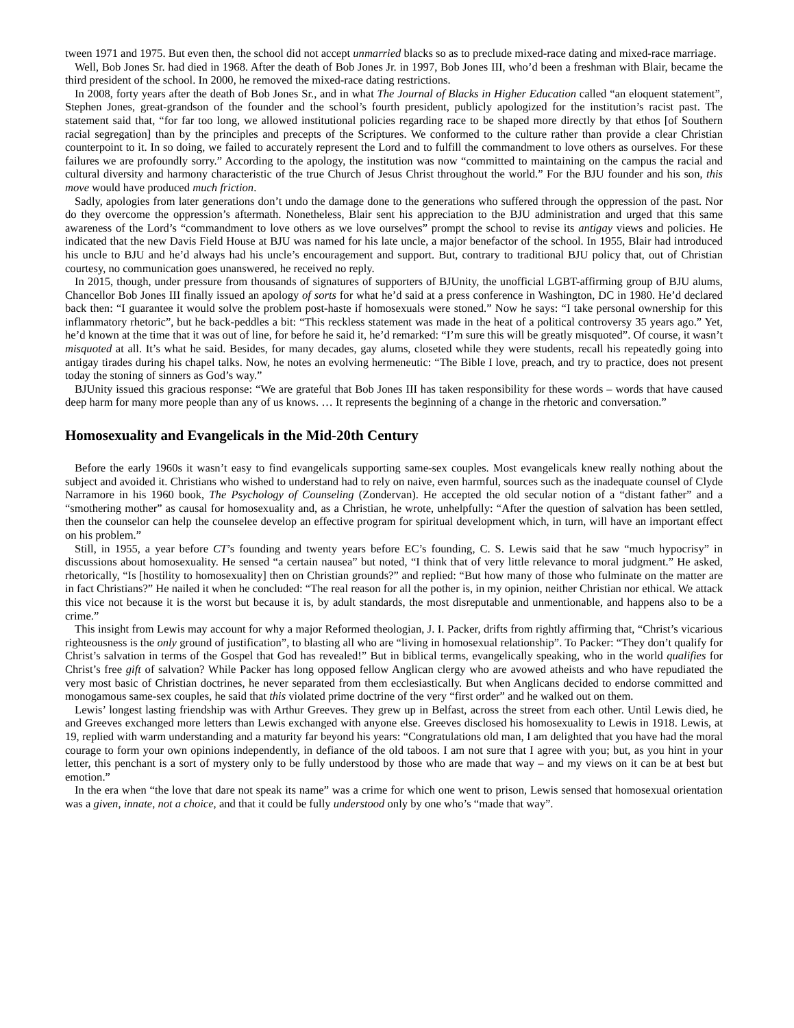tween 1971 and 1975. But even then, the school did not accept unmarried blacks so as to preclude mixed-race dating and mixed-race marriage.
Well, Bob Jones Sr. had died in 1968. After the death of Bob Jones Jr. in 1997, Bob Jones III, who’d been a freshman with Blair, became the third president of the school. In 2000, he removed the mixed-race dating restrictions.
In 2008, forty years after the death of Bob Jones Sr., and in what The Journal of Blacks in Higher Education called “an eloquent statement”, Stephen Jones, great-grandson of the founder and the school’s fourth president, publicly apologized for the institution’s racist past. The statement said that, “for far too long, we allowed institutional policies regarding race to be shaped more directly by that ethos [of Southern racial segregation] than by the principles and precepts of the Scriptures. We conformed to the culture rather than provide a clear Christian counterpoint to it. In so doing, we failed to accurately represent the Lord and to fulfill the commandment to love others as ourselves. For these failures we are profoundly sorry.” According to the apology, the institution was now “committed to maintaining on the campus the racial and cultural diversity and harmony characteristic of the true Church of Jesus Christ throughout the world.” For the BJU founder and his son, this move would have produced much friction.
Sadly, apologies from later generations don’t undo the damage done to the generations who suffered through the oppression of the past. Nor do they overcome the oppression’s aftermath. Nonetheless, Blair sent his appreciation to the BJU administration and urged that this same awareness of the Lord’s “commandment to love others as we love ourselves” prompt the school to revise its antigay views and policies. He indicated that the new Davis Field House at BJU was named for his late uncle, a major benefactor of the school. In 1955, Blair had introduced his uncle to BJU and he’d always had his uncle’s encouragement and support. But, contrary to traditional BJU policy that, out of Christian courtesy, no communication goes unanswered, he received no reply.
In 2015, though, under pressure from thousands of signatures of supporters of BJUnity, the unofficial LGBT-affirming group of BJU alums, Chancellor Bob Jones III finally issued an apology of sorts for what he’d said at a press conference in Washington, DC in 1980. He’d declared back then: “I guarantee it would solve the problem post-haste if homosexuals were stoned.” Now he says: “I take personal ownership for this inflammatory rhetoric”, but he back-peddles a bit: “This reckless statement was made in the heat of a political controversy 35 years ago.” Yet, he’d known at the time that it was out of line, for before he said it, he’d remarked: “I’m sure this will be greatly misquoted”. Of course, it wasn’t misquoted at all. It’s what he said. Besides, for many decades, gay alums, closeted while they were students, recall his repeatedly going into antigay tirades during his chapel talks. Now, he notes an evolving hermeneutic: “The Bible I love, preach, and try to practice, does not present today the stoning of sinners as God’s way.”
BJUnity issued this gracious response: “We are grateful that Bob Jones III has taken responsibility for these words – words that have caused deep harm for many more people than any of us knows. … It represents the beginning of a change in the rhetoric and conversation.”
Homosexuality and Evangelicals in the Mid-20th Century
Before the early 1960s it wasn’t easy to find evangelicals supporting same-sex couples. Most evangelicals knew really nothing about the subject and avoided it. Christians who wished to understand had to rely on naive, even harmful, sources such as the inadequate counsel of Clyde Narramore in his 1960 book, The Psychology of Counseling (Zondervan). He accepted the old secular notion of a “distant father” and a “smothering mother” as causal for homosexuality and, as a Christian, he wrote, unhelpfully: “After the question of salvation has been settled, then the counselor can help the counselee develop an effective program for spiritual development which, in turn, will have an important effect on his problem.”
Still, in 1955, a year before CT’s founding and twenty years before EC’s founding, C. S. Lewis said that he saw “much hypocrisy” in discussions about homosexuality. He sensed “a certain nausea” but noted, “I think that of very little relevance to moral judgment.” He asked, rhetorically, “Is [hostility to homosexuality] then on Christian grounds?” and replied: “But how many of those who fulminate on the matter are in fact Christians?” He nailed it when he concluded: “The real reason for all the pother is, in my opinion, neither Christian nor ethical. We attack this vice not because it is the worst but because it is, by adult standards, the most disreputable and unmentionable, and happens also to be a crime.”
This insight from Lewis may account for why a major Reformed theologian, J. I. Packer, drifts from rightly affirming that, “Christ’s vicarious righteousness is the only ground of justification”, to blasting all who are “living in homosexual relationship”. To Packer: “They don’t qualify for Christ’s salvation in terms of the Gospel that God has revealed!” But in biblical terms, evangelically speaking, who in the world qualifies for Christ’s free gift of salvation? While Packer has long opposed fellow Anglican clergy who are avowed atheists and who have repudiated the very most basic of Christian doctrines, he never separated from them ecclesiastically. But when Anglicans decided to endorse committed and monogamous same-sex couples, he said that this violated prime doctrine of the very “first order” and he walked out on them.
Lewis’ longest lasting friendship was with Arthur Greeves. They grew up in Belfast, across the street from each other. Until Lewis died, he and Greeves exchanged more letters than Lewis exchanged with anyone else. Greeves disclosed his homosexuality to Lewis in 1918. Lewis, at 19, replied with warm understanding and a maturity far beyond his years: “Congratulations old man, I am delighted that you have had the moral courage to form your own opinions independently, in defiance of the old taboos. I am not sure that I agree with you; but, as you hint in your letter, this penchant is a sort of mystery only to be fully understood by those who are made that way – and my views on it can be at best but emotion.”
In the era when “the love that dare not speak its name” was a crime for which one went to prison, Lewis sensed that homosexual orientation was a given, innate, not a choice, and that it could be fully understood only by one who’s “made that way”.